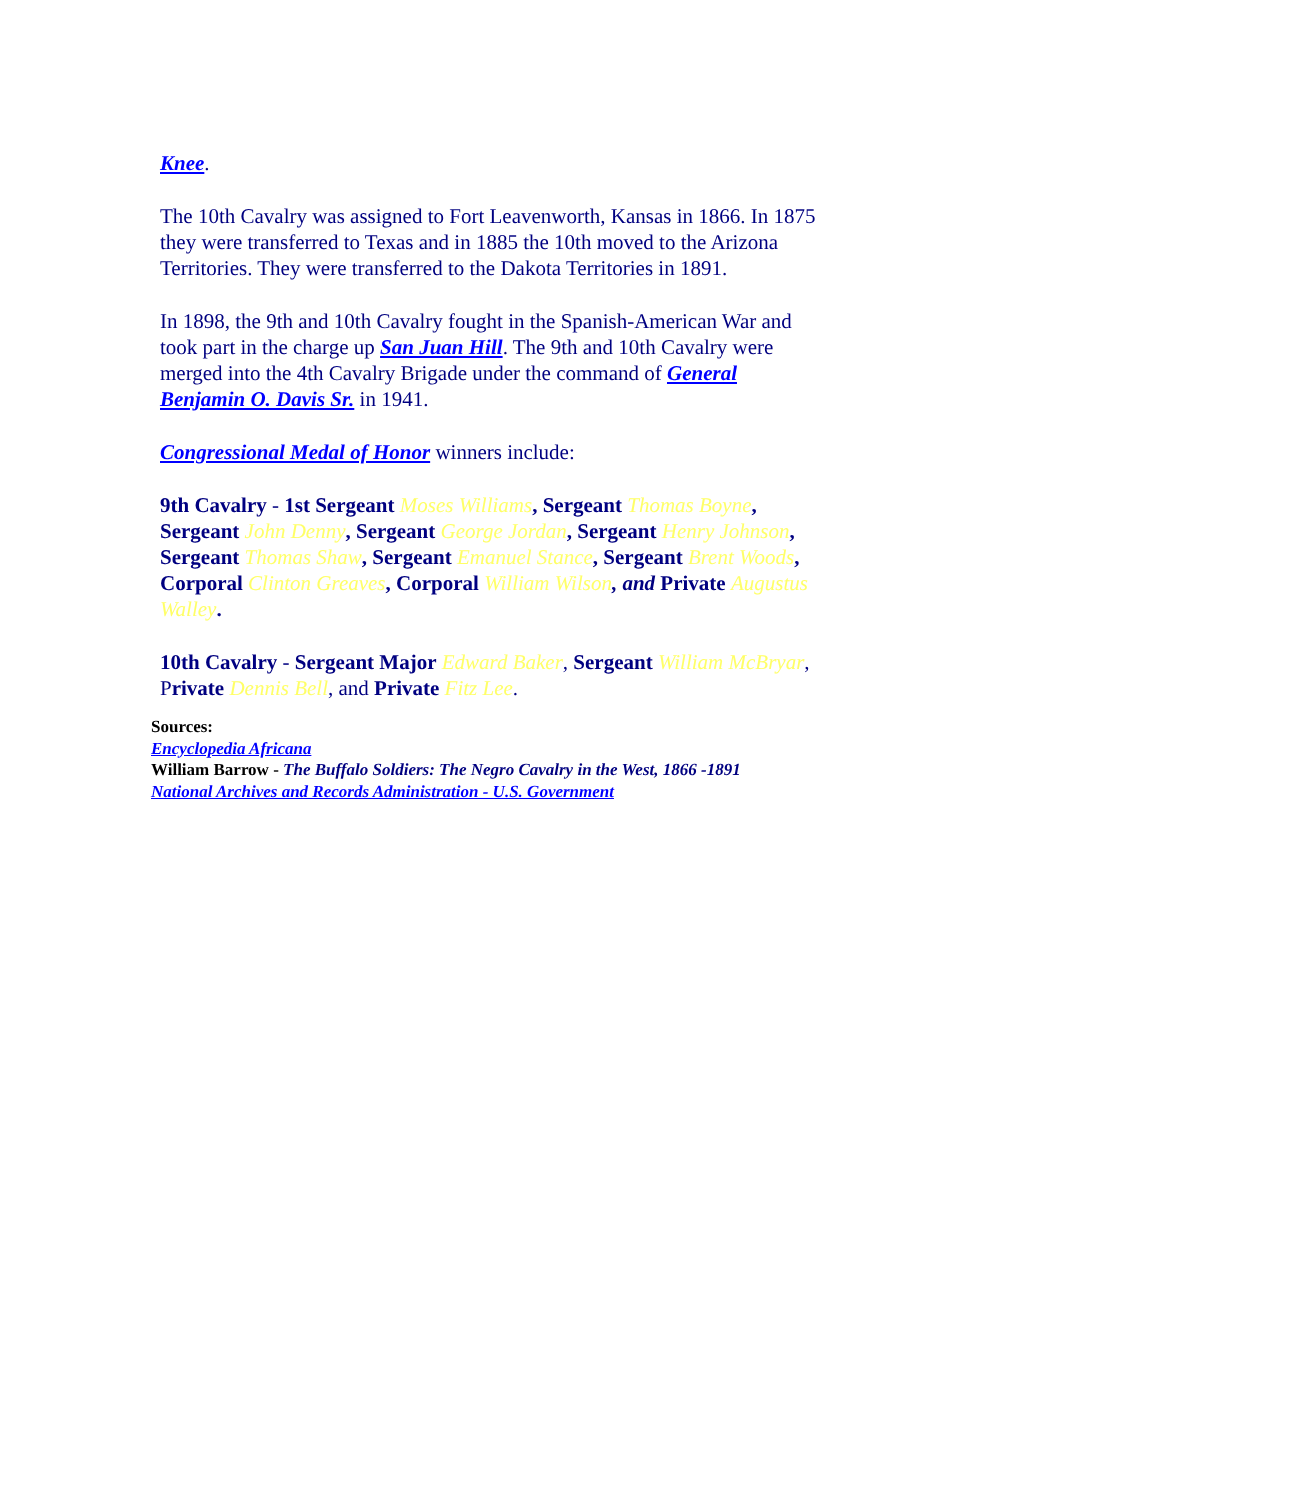Knee.
The 10th Cavalry was assigned to Fort Leavenworth, Kansas in 1866. In 1875 they were transferred to Texas and in 1885 the 10th moved to the Arizona Territories. They were transferred to the Dakota Territories in 1891.
In 1898, the 9th and 10th Cavalry fought in the Spanish-American War and took part in the charge up San Juan Hill. The 9th and 10th Cavalry were merged into the 4th Cavalry Brigade under the command of General Benjamin O. Davis Sr. in 1941.
Congressional Medal of Honor winners include:
9th Cavalry - 1st Sergeant Moses Williams, Sergeant Thomas Boyne, Sergeant John Denny, Sergeant George Jordan, Sergeant Henry Johnson, Sergeant Thomas Shaw, Sergeant Emanuel Stance, Sergeant Brent Woods, Corporal Clinton Greaves, Corporal William Wilson, and Private Augustus Walley.
10th Cavalry - Sergeant Major Edward Baker, Sergeant William McBryar, Private Dennis Bell, and Private Fitz Lee.
Sources:
Encyclopedia Africana
William Barrow - The Buffalo Soldiers: The Negro Cavalry in the West, 1866 -1891
National Archives and Records Administration - U.S. Government